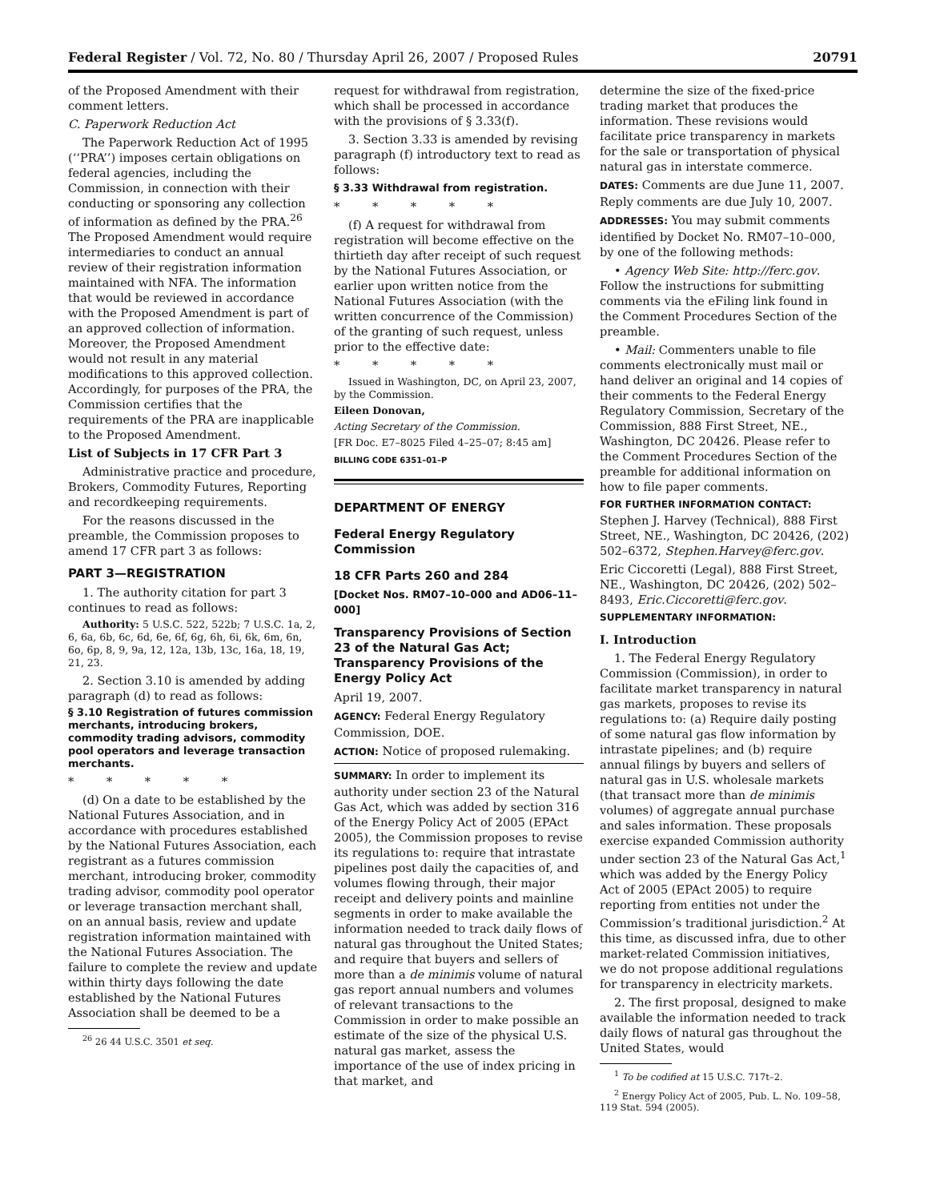Federal Register / Vol. 72, No. 80 / Thursday April 26, 2007 / Proposed Rules 20791
of the Proposed Amendment with their comment letters.
C. Paperwork Reduction Act
The Paperwork Reduction Act of 1995 (‘‘PRA’’) imposes certain obligations on federal agencies, including the Commission, in connection with their conducting or sponsoring any collection of information as defined by the PRA.<sup>26</sup> The Proposed Amendment would require intermediaries to conduct an annual review of their registration information maintained with NFA. The information that would be reviewed in accordance with the Proposed Amendment is part of an approved collection of information. Moreover, the Proposed Amendment would not result in any material modifications to this approved collection. Accordingly, for purposes of the PRA, the Commission certifies that the requirements of the PRA are inapplicable to the Proposed Amendment.
List of Subjects in 17 CFR Part 3
Administrative practice and procedure, Brokers, Commodity Futures, Reporting and recordkeeping requirements.
For the reasons discussed in the preamble, the Commission proposes to amend 17 CFR part 3 as follows:
PART 3—REGISTRATION
1. The authority citation for part 3 continues to read as follows:
Authority: 5 U.S.C. 522, 522b; 7 U.S.C. 1a, 2, 6, 6a, 6b, 6c, 6d, 6e, 6f, 6g, 6h, 6i, 6k, 6m, 6n, 6o, 6p, 8, 9, 9a, 12, 12a, 13b, 13c, 16a, 18, 19, 21, 23.
2. Section 3.10 is amended by adding paragraph (d) to read as follows:
§ 3.10 Registration of futures commission merchants, introducing brokers, commodity trading advisors, commodity pool operators and leverage transaction merchants.
* * * * *
(d) On a date to be established by the National Futures Association, and in accordance with procedures established by the National Futures Association, each registrant as a futures commission merchant, introducing broker, commodity trading advisor, commodity pool operator or leverage transaction merchant shall, on an annual basis, review and update registration information maintained with the National Futures Association. The failure to complete the review and update within thirty days following the date established by the National Futures Association shall be deemed to be a
<sup>26</sup> 26 44 U.S.C. 3501 et seq.
request for withdrawal from registration, which shall be processed in accordance with the provisions of § 3.33(f).
3. Section 3.33 is amended by revising paragraph (f) introductory text to read as follows:
§ 3.33 Withdrawal from registration.
* * * * *
(f) A request for withdrawal from registration will become effective on the thirtieth day after receipt of such request by the National Futures Association, or earlier upon written notice from the National Futures Association (with the written concurrence of the Commission) of the granting of such request, unless prior to the effective date:
* * * * *
Issued in Washington, DC, on April 23, 2007, by the Commission.
Eileen Donovan,
Acting Secretary of the Commission.
[FR Doc. E7–8025 Filed 4–25–07; 8:45 am]
BILLING CODE 6351–01–P
DEPARTMENT OF ENERGY
Federal Energy Regulatory Commission
18 CFR Parts 260 and 284
[Docket Nos. RM07–10–000 and AD06–11–000]
Transparency Provisions of Section 23 of the Natural Gas Act; Transparency Provisions of the Energy Policy Act
April 19, 2007.
AGENCY: Federal Energy Regulatory Commission, DOE.
ACTION: Notice of proposed rulemaking.
SUMMARY: In order to implement its authority under section 23 of the Natural Gas Act, which was added by section 316 of the Energy Policy Act of 2005 (EPAct 2005), the Commission proposes to revise its regulations to: require that intrastate pipelines post daily the capacities of, and volumes flowing through, their major receipt and delivery points and mainline segments in order to make available the information needed to track daily flows of natural gas throughout the United States; and require that buyers and sellers of more than a de minimis volume of natural gas report annual numbers and volumes of relevant transactions to the Commission in order to make possible an estimate of the size of the physical U.S. natural gas market, assess the importance of the use of index pricing in that market, and
determine the size of the fixed-price trading market that produces the information. These revisions would facilitate price transparency in markets for the sale or transportation of physical natural gas in interstate commerce.
DATES: Comments are due June 11, 2007. Reply comments are due July 10, 2007.
ADDRESSES: You may submit comments identified by Docket No. RM07–10–000, by one of the following methods:
• Agency Web Site: http://ferc.gov. Follow the instructions for submitting comments via the eFiling link found in the Comment Procedures Section of the preamble.
• Mail: Commenters unable to file comments electronically must mail or hand deliver an original and 14 copies of their comments to the Federal Energy Regulatory Commission, Secretary of the Commission, 888 First Street, NE., Washington, DC 20426. Please refer to the Comment Procedures Section of the preamble for additional information on how to file paper comments.
FOR FURTHER INFORMATION CONTACT:
Stephen J. Harvey (Technical), 888 First Street, NE., Washington, DC 20426, (202) 502–6372, Stephen.Harvey@ferc.gov.
Eric Ciccoretti (Legal), 888 First Street, NE., Washington, DC 20426, (202) 502–8493, Eric.Ciccoretti@ferc.gov.
SUPPLEMENTARY INFORMATION:
I. Introduction
1. The Federal Energy Regulatory Commission (Commission), in order to facilitate market transparency in natural gas markets, proposes to revise its regulations to: (a) Require daily posting of some natural gas flow information by intrastate pipelines; and (b) require annual filings by buyers and sellers of natural gas in U.S. wholesale markets (that transact more than de minimis volumes) of aggregate annual purchase and sales information. These proposals exercise expanded Commission authority under section 23 of the Natural Gas Act,<sup>1</sup> which was added by the Energy Policy Act of 2005 (EPAct 2005) to require reporting from entities not under the Commission’s traditional jurisdiction.<sup>2</sup> At this time, as discussed infra, due to other market-related Commission initiatives, we do not propose additional regulations for transparency in electricity markets.
2. The first proposal, designed to make available the information needed to track daily flows of natural gas throughout the United States, would
<sup>1</sup> To be codified at 15 U.S.C. 717t–2.
<sup>2</sup> Energy Policy Act of 2005, Pub. L. No. 109–58, 119 Stat. 594 (2005).